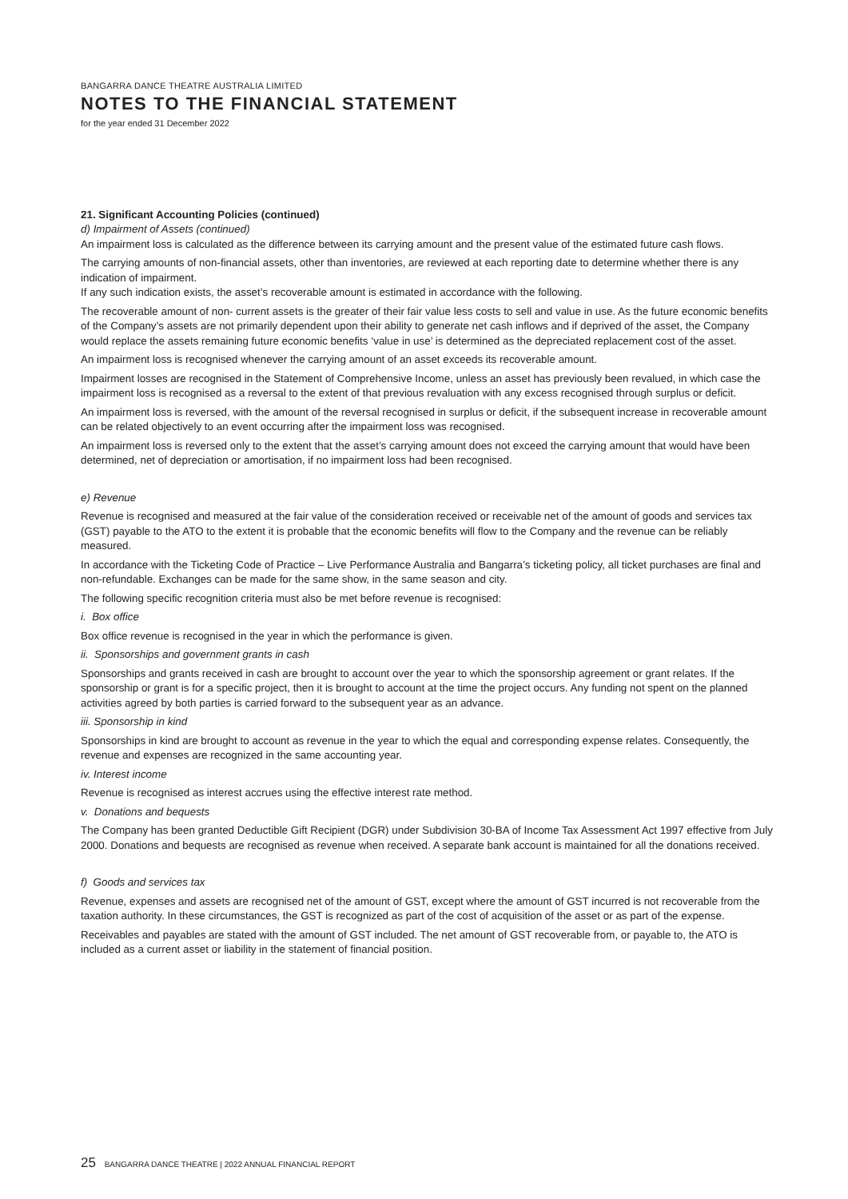BANGARRA DANCE THEATRE AUSTRALIA LIMITED
NOTES TO THE FINANCIAL STATEMENT
for the year ended 31 December 2022
21. Significant Accounting Policies (continued)
d) Impairment of Assets (continued)
An impairment loss is calculated as the difference between its carrying amount and the present value of the estimated future cash flows.
The carrying amounts of non-financial assets, other than inventories, are reviewed at each reporting date to determine whether there is any indication of impairment.
If any such indication exists, the asset’s recoverable amount is estimated in accordance with the following.
The recoverable amount of non- current assets is the greater of their fair value less costs to sell and value in use. As the future economic benefits of the Company’s assets are not primarily dependent upon their ability to generate net cash inflows and if deprived of the asset, the Company would replace the assets remaining future economic benefits ‘value in use’ is determined as the depreciated replacement cost of the asset.
An impairment loss is recognised whenever the carrying amount of an asset exceeds its recoverable amount.
Impairment losses are recognised in the Statement of Comprehensive Income, unless an asset has previously been revalued, in which case the impairment loss is recognised as a reversal to the extent of that previous revaluation with any excess recognised through surplus or deficit.
An impairment loss is reversed, with the amount of the reversal recognised in surplus or deficit, if the subsequent increase in recoverable amount can be related objectively to an event occurring after the impairment loss was recognised.
An impairment loss is reversed only to the extent that the asset’s carrying amount does not exceed the carrying amount that would have been determined, net of depreciation or amortisation, if no impairment loss had been recognised.
e) Revenue
Revenue is recognised and measured at the fair value of the consideration received or receivable net of the amount of goods and services tax (GST) payable to the ATO to the extent it is probable that the economic benefits will flow to the Company and the revenue can be reliably measured.
In accordance with the Ticketing Code of Practice – Live Performance Australia and Bangarra’s ticketing policy, all ticket purchases are final and non-refundable. Exchanges can be made for the same show, in the same season and city.
The following specific recognition criteria must also be met before revenue is recognised:
i. Box office
Box office revenue is recognised in the year in which the performance is given.
ii. Sponsorships and government grants in cash
Sponsorships and grants received in cash are brought to account over the year to which the sponsorship agreement or grant relates. If the sponsorship or grant is for a specific project, then it is brought to account at the time the project occurs. Any funding not spent on the planned activities agreed by both parties is carried forward to the subsequent year as an advance.
iii. Sponsorship in kind
Sponsorships in kind are brought to account as revenue in the year to which the equal and corresponding expense relates. Consequently, the revenue and expenses are recognized in the same accounting year.
iv. Interest income
Revenue is recognised as interest accrues using the effective interest rate method.
v. Donations and bequests
The Company has been granted Deductible Gift Recipient (DGR) under Subdivision 30-BA of Income Tax Assessment Act 1997 effective from July 2000. Donations and bequests are recognised as revenue when received. A separate bank account is maintained for all the donations received.
f) Goods and services tax
Revenue, expenses and assets are recognised net of the amount of GST, except where the amount of GST incurred is not recoverable from the taxation authority. In these circumstances, the GST is recognized as part of the cost of acquisition of the asset or as part of the expense.
Receivables and payables are stated with the amount of GST included. The net amount of GST recoverable from, or payable to, the ATO is included as a current asset or liability in the statement of financial position.
25 BANGARRA DANCE THEATRE | 2022 ANNUAL FINANCIAL REPORT